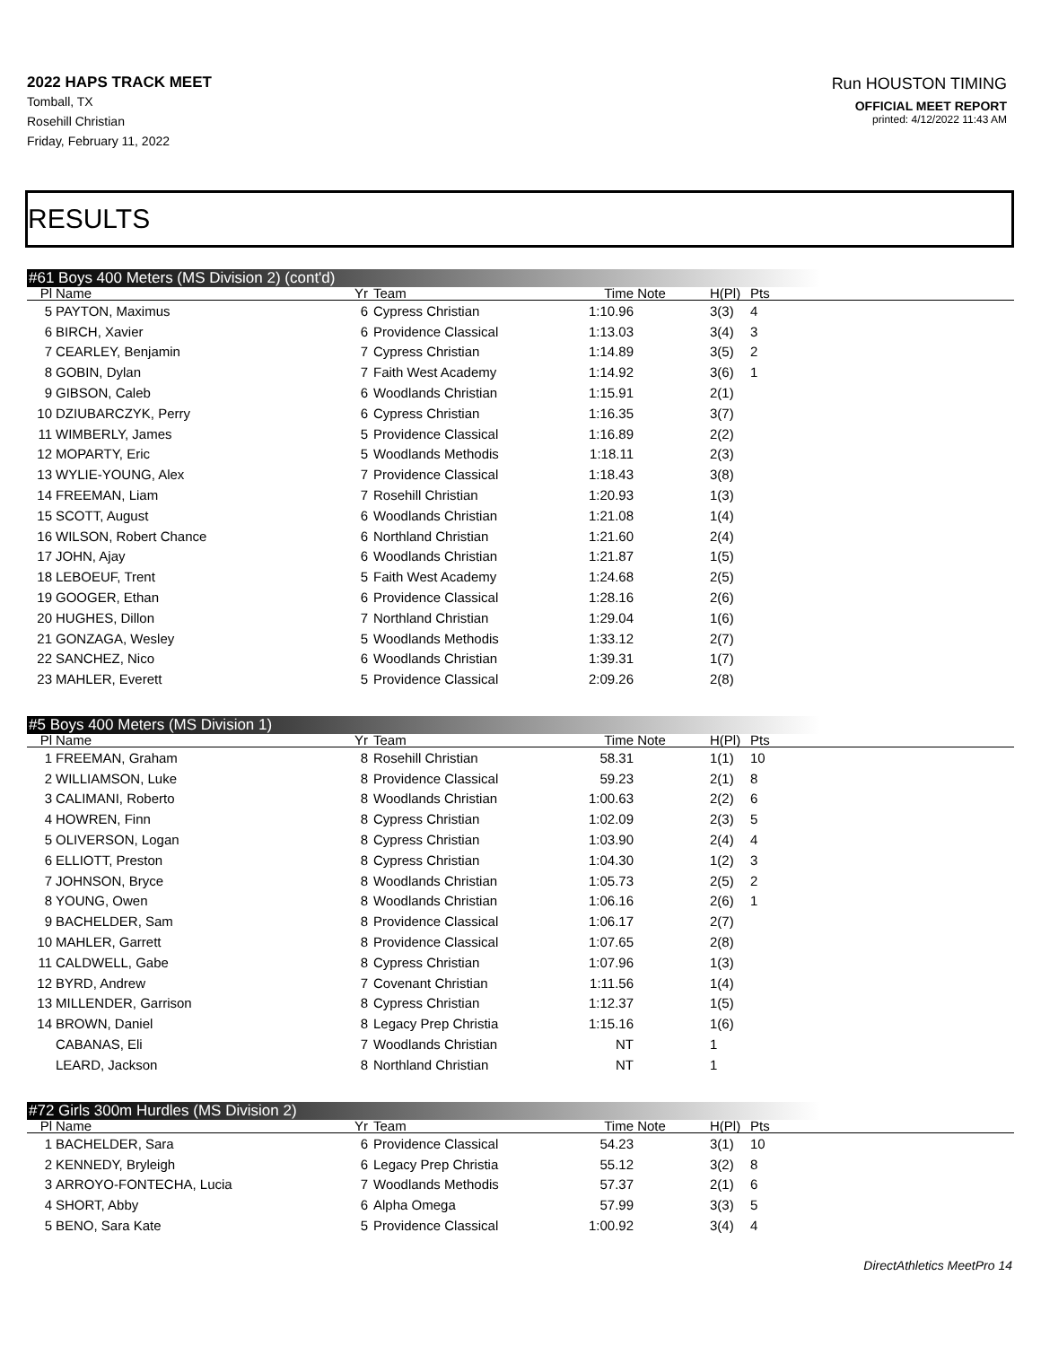2022 HAPS TRACK MEET
Tomball, TX
Rosehill Christian
Friday, February 11, 2022
Run HOUSTON TIMING
OFFICIAL MEET REPORT
printed: 4/12/2022 11:43 AM
RESULTS
#61 Boys 400 Meters (MS Division 2) (cont'd)
| Pl | Name | Yr | Team | Time | Note | H(Pl) | Pts |
| --- | --- | --- | --- | --- | --- | --- | --- |
| 5 | PAYTON, Maximus | 6 | Cypress Christian | 1:10.96 | | 3(3) | 4 |
| 6 | BIRCH, Xavier | 6 | Providence Classical | 1:13.03 | | 3(4) | 3 |
| 7 | CEARLEY, Benjamin | 7 | Cypress Christian | 1:14.89 | | 3(5) | 2 |
| 8 | GOBIN, Dylan | 7 | Faith West Academy | 1:14.92 | | 3(6) | 1 |
| 9 | GIBSON, Caleb | 6 | Woodlands Christian | 1:15.91 | | 2(1) | |
| 10 | DZIUBARCZYK, Perry | 6 | Cypress Christian | 1:16.35 | | 3(7) | |
| 11 | WIMBERLY, James | 5 | Providence Classical | 1:16.89 | | 2(2) | |
| 12 | MOPARTY, Eric | 5 | Woodlands Methodis | 1:18.11 | | 2(3) | |
| 13 | WYLIE-YOUNG, Alex | 7 | Providence Classical | 1:18.43 | | 3(8) | |
| 14 | FREEMAN, Liam | 7 | Rosehill Christian | 1:20.93 | | 1(3) | |
| 15 | SCOTT, August | 6 | Woodlands Christian | 1:21.08 | | 1(4) | |
| 16 | WILSON, Robert Chance | 6 | Northland Christian | 1:21.60 | | 2(4) | |
| 17 | JOHN, Ajay | 6 | Woodlands Christian | 1:21.87 | | 1(5) | |
| 18 | LEBOEUF, Trent | 5 | Faith West Academy | 1:24.68 | | 2(5) | |
| 19 | GOOGER, Ethan | 6 | Providence Classical | 1:28.16 | | 2(6) | |
| 20 | HUGHES, Dillon | 7 | Northland Christian | 1:29.04 | | 1(6) | |
| 21 | GONZAGA, Wesley | 5 | Woodlands Methodis | 1:33.12 | | 2(7) | |
| 22 | SANCHEZ, Nico | 6 | Woodlands Christian | 1:39.31 | | 1(7) | |
| 23 | MAHLER, Everett | 5 | Providence Classical | 2:09.26 | | 2(8) | |
#5 Boys 400 Meters (MS Division 1)
| Pl | Name | Yr | Team | Time | Note | H(Pl) | Pts |
| --- | --- | --- | --- | --- | --- | --- | --- |
| 1 | FREEMAN, Graham | 8 | Rosehill Christian | 58.31 | | 1(1) | 10 |
| 2 | WILLIAMSON, Luke | 8 | Providence Classical | 59.23 | | 2(1) | 8 |
| 3 | CALIMANI, Roberto | 8 | Woodlands Christian | 1:00.63 | | 2(2) | 6 |
| 4 | HOWREN, Finn | 8 | Cypress Christian | 1:02.09 | | 2(3) | 5 |
| 5 | OLIVERSON, Logan | 8 | Cypress Christian | 1:03.90 | | 2(4) | 4 |
| 6 | ELLIOTT, Preston | 8 | Cypress Christian | 1:04.30 | | 1(2) | 3 |
| 7 | JOHNSON, Bryce | 8 | Woodlands Christian | 1:05.73 | | 2(5) | 2 |
| 8 | YOUNG, Owen | 8 | Woodlands Christian | 1:06.16 | | 2(6) | 1 |
| 9 | BACHELDER, Sam | 8 | Providence Classical | 1:06.17 | | 2(7) | |
| 10 | MAHLER, Garrett | 8 | Providence Classical | 1:07.65 | | 2(8) | |
| 11 | CALDWELL, Gabe | 8 | Cypress Christian | 1:07.96 | | 1(3) | |
| 12 | BYRD, Andrew | 7 | Covenant Christian | 1:11.56 | | 1(4) | |
| 13 | MILLENDER, Garrison | 8 | Cypress Christian | 1:12.37 | | 1(5) | |
| 14 | BROWN, Daniel | 8 | Legacy Prep Christia | 1:15.16 | | 1(6) | |
| | CABANAS, Eli | 7 | Woodlands Christian | NT | | 1 | |
| | LEARD, Jackson | 8 | Northland Christian | NT | | 1 | |
#72 Girls 300m Hurdles (MS Division 2)
| Pl | Name | Yr | Team | Time | Note | H(Pl) | Pts |
| --- | --- | --- | --- | --- | --- | --- | --- |
| 1 | BACHELDER, Sara | 6 | Providence Classical | 54.23 | | 3(1) | 10 |
| 2 | KENNEDY, Bryleigh | 6 | Legacy Prep Christia | 55.12 | | 3(2) | 8 |
| 3 | ARROYO-FONTECHA, Lucia | 7 | Woodlands Methodis | 57.37 | | 2(1) | 6 |
| 4 | SHORT, Abby | 6 | Alpha Omega | 57.99 | | 3(3) | 5 |
| 5 | BENO, Sara Kate | 5 | Providence Classical | 1:00.92 | | 3(4) | 4 |
DirectAthletics MeetPro 14